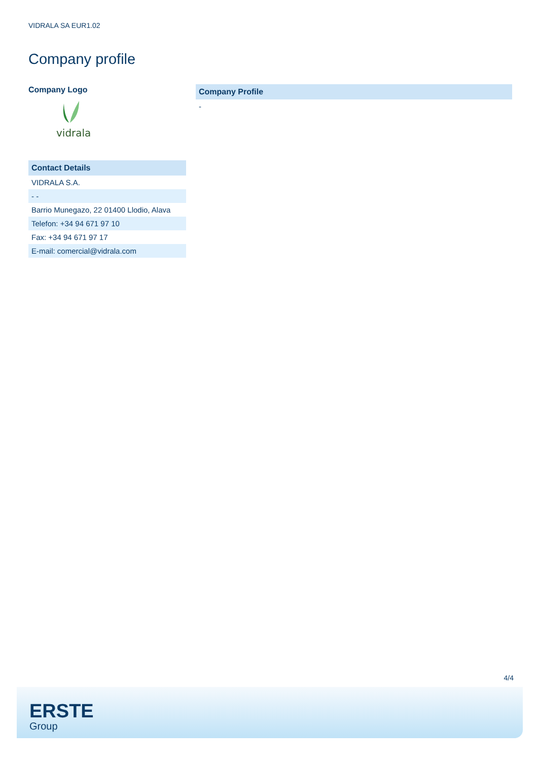VIDRALA SA EUR1.02
Company profile
Company Logo
vidrala
| Contact Details |
| --- |
| VIDRALA S.A. |
| - - |
| Barrio Munegazo, 22 01400 Llodio, Alava |
| Telefon: +34 94 671 97 10 |
| Fax: +34 94 671 97 17 |
| E-mail: comercial@vidrala.com |
| Company Profile |
| --- |
| - |
4/4
ERSTE
Group